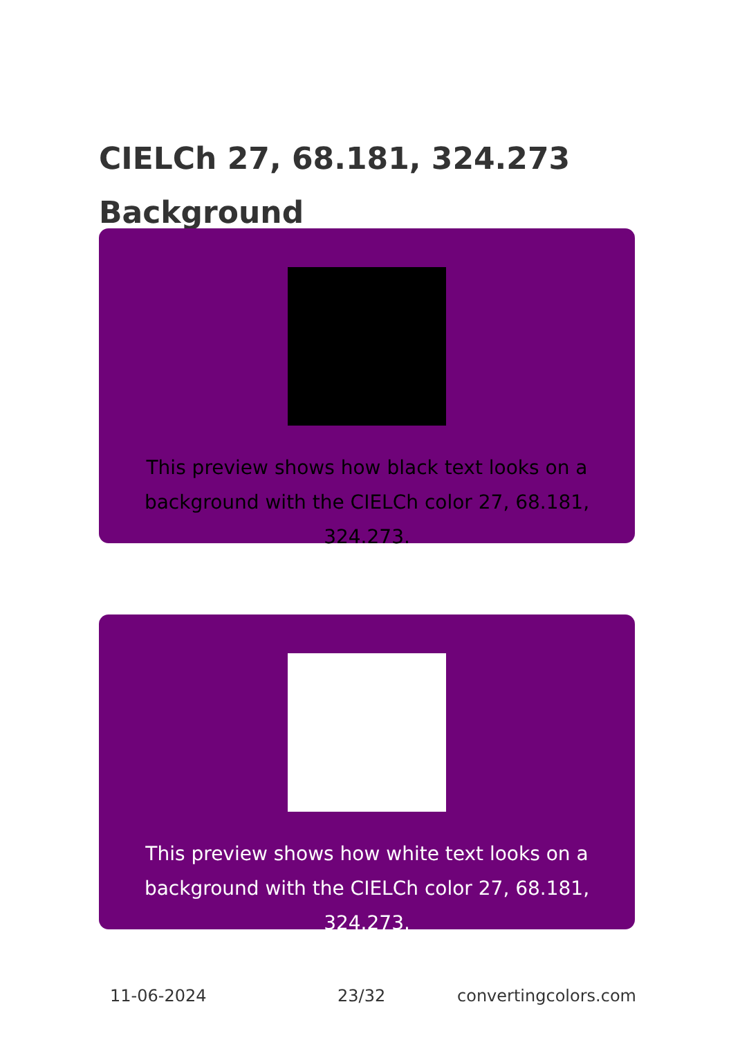CIELCh 27, 68.181, 324.273
Background
This preview shows how black text looks on a
background with the CIELCh color 27, 68.181, 324.273.
This preview shows how white text looks on a
background with the CIELCh color 27, 68.181, 324.273.
11-06-2024 23/32 convertingcolors.com